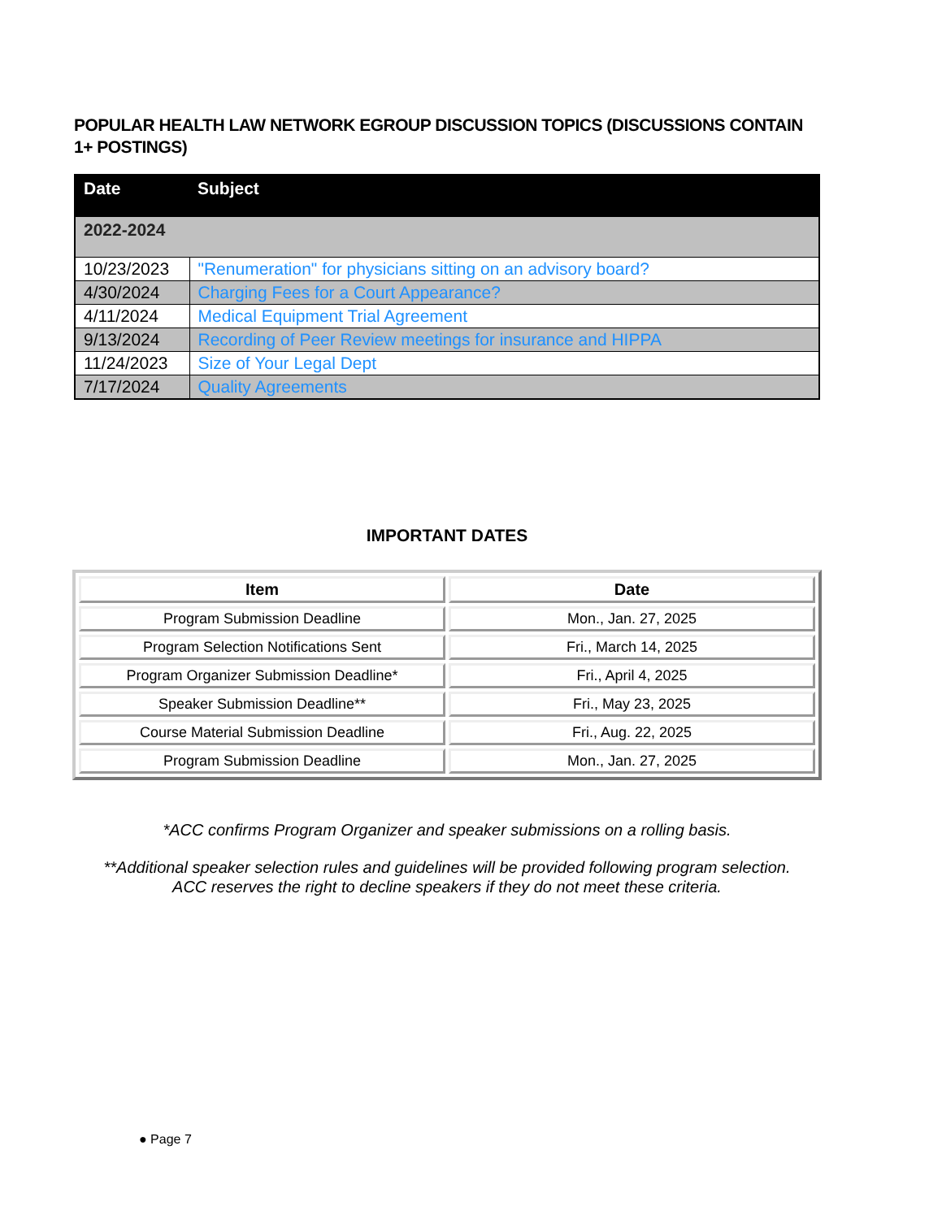POPULAR HEALTH LAW NETWORK EGROUP DISCUSSION TOPICS (DISCUSSIONS CONTAIN 1+ POSTINGS)
| Date | Subject |
| --- | --- |
| 2022-2024 | |
| 10/23/2023 | "Renumeration" for physicians sitting on an advisory board? |
| 4/30/2024 | Charging Fees for a Court Appearance? |
| 4/11/2024 | Medical Equipment Trial Agreement |
| 9/13/2024 | Recording of Peer Review meetings for insurance and HIPPA |
| 11/24/2023 | Size of Your Legal Dept |
| 7/17/2024 | Quality Agreements |
IMPORTANT DATES
| Item | Date |
| --- | --- |
| Program Submission Deadline | Mon., Jan. 27, 2025 |
| Program Selection Notifications Sent | Fri., March 14, 2025 |
| Program Organizer Submission Deadline* | Fri., April 4, 2025 |
| Speaker Submission Deadline** | Fri., May 23, 2025 |
| Course Material Submission Deadline | Fri., Aug. 22, 2025 |
| Program Submission Deadline | Mon., Jan. 27, 2025 |
*ACC confirms Program Organizer and speaker submissions on a rolling basis.
**Additional speaker selection rules and guidelines will be provided following program selection.
ACC reserves the right to decline speakers if they do not meet these criteria.
● Page 7